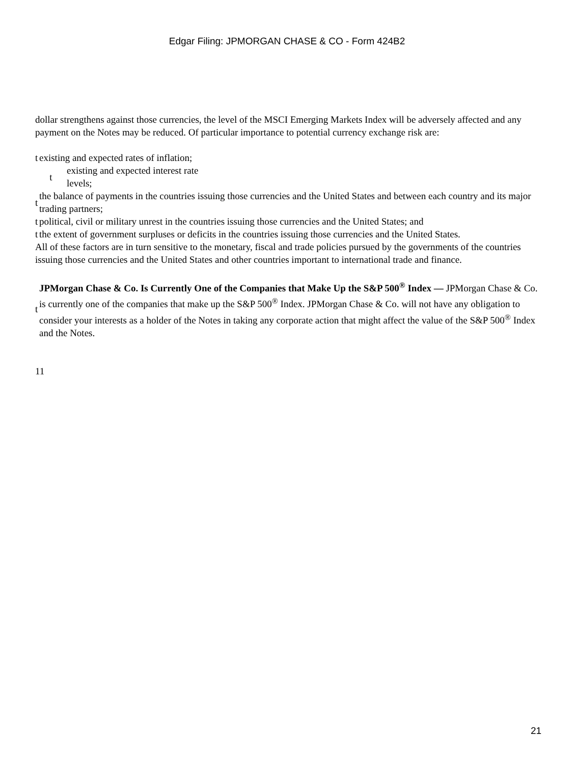Edgar Filing: JPMORGAN CHASE & CO - Form 424B2
dollar strengthens against those currencies, the level of the MSCI Emerging Markets Index will be adversely affected and any payment on the Notes may be reduced. Of particular importance to potential currency exchange risk are:
t existing and expected rates of inflation;
t existing and expected interest rate
levels;
t the balance of payments in the countries issuing those currencies and the United States and between each country and its major trading partners;
t political, civil or military unrest in the countries issuing those currencies and the United States; and
t the extent of government surpluses or deficits in the countries issuing those currencies and the United States.
All of these factors are in turn sensitive to the monetary, fiscal and trade policies pursued by the governments of the countries issuing those currencies and the United States and other countries important to international trade and finance.
t JPMorgan Chase & Co. Is Currently One of the Companies that Make Up the S&P 500<sup>®</sup> Index — JPMorgan Chase & Co. is currently one of the companies that make up the S&P 500<sup>®</sup> Index. JPMorgan Chase & Co. will not have any obligation to consider your interests as a holder of the Notes in taking any corporate action that might affect the value of the S&P 500<sup>®</sup> Index and the Notes.
11
21